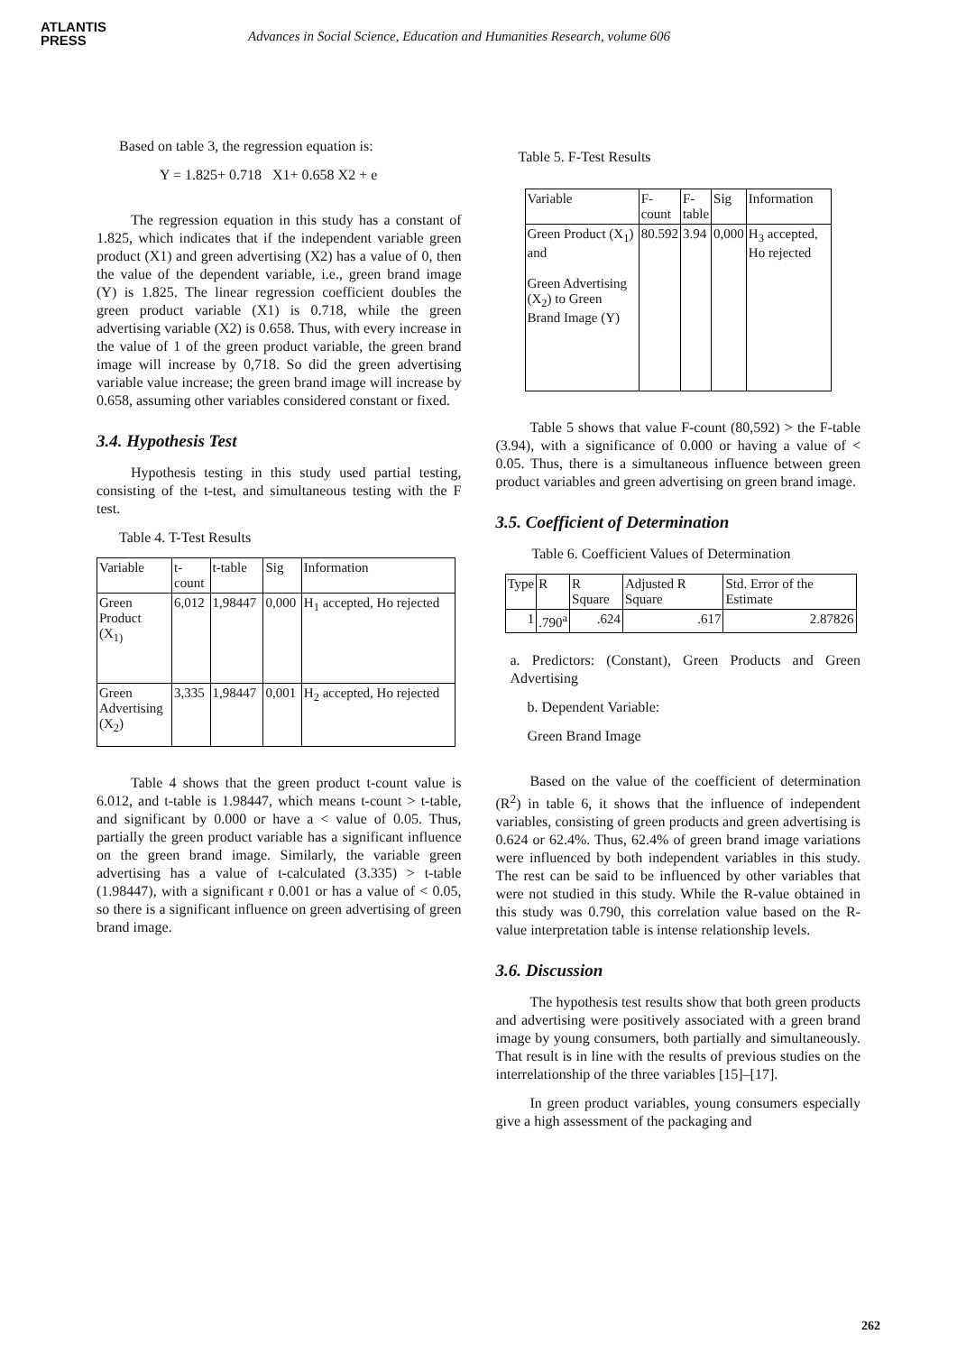ATLANTIS
PRESS
Advances in Social Science, Education and Humanities Research, volume 606
Based on table 3, the regression equation is:
Y = 1.825+ 0.718 X1+ 0.658 X2 + e
The regression equation in this study has a constant of 1.825, which indicates that if the independent variable green product (X1) and green advertising (X2) has a value of 0, then the value of the dependent variable, i.e., green brand image (Y) is 1.825. The linear regression coefficient doubles the green product variable (X1) is 0.718, while the green advertising variable (X2) is 0.658. Thus, with every increase in the value of 1 of the green product variable, the green brand image will increase by 0,718. So did the green advertising variable value increase; the green brand image will increase by 0.658, assuming other variables considered constant or fixed.
3.4. Hypothesis Test
Hypothesis testing in this study used partial testing, consisting of the t-test, and simultaneous testing with the F test.
Table 4. T-Test Results
| Variable | t- count | t-table | Sig | Information |
| --- | --- | --- | --- | --- |
| Green Product (X<sub>1)</sub> | 6,012 | 1,98447 | 0,000 | H<sub>1</sub> accepted, Ho rejected |
| Green Advertising (X<sub>2</sub>) | 3,335 | 1,98447 | 0,001 | H<sub>2</sub> accepted, Ho rejected |
Table 4 shows that the green product t-count value is 6.012, and t-table is 1.98447, which means t-count > t-table, and significant by 0.000 or have a < value of 0.05. Thus, partially the green product variable has a significant influence on the green brand image. Similarly, the variable green advertising has a value of t-calculated (3.335) > t-table (1.98447), with a significant r 0.001 or has a value of < 0.05, so there is a significant influence on green advertising of green brand image.
Table 5. F-Test Results
| Variable | F- count | F- table | Sig | Information |
| --- | --- | --- | --- | --- |
| Green Product (X<sub>1</sub>) and Green Advertising (X<sub>2</sub>) to Green Brand Image (Y) | 80.592 | 3.94 | 0,000 | H<sub>3</sub> accepted, Ho rejected |
Table 5 shows that value F-count (80,592) > the F-table (3.94), with a significance of 0.000 or having a value of < 0.05. Thus, there is a simultaneous influence between green product variables and green advertising on green brand image.
3.5. Coefficient of Determination
Table 6. Coefficient Values of Determination
| Type | R | R Square | Adjusted R Square | Std. Error of the Estimate |
| --- | --- | --- | --- | --- |
| 1 | .790<sup>a</sup> | .624 | .617 | 2.87826 |
a. Predictors: (Constant), Green Products and Green Advertising
b. Dependent Variable:
Green Brand Image
Based on the value of the coefficient of determination (R<sup>2</sup>) in table 6, it shows that the influence of independent variables, consisting of green products and green advertising is 0.624 or 62.4%. Thus, 62.4% of green brand image variations were influenced by both independent variables in this study. The rest can be said to be influenced by other variables that were not studied in this study. While the R-value obtained in this study was 0.790, this correlation value based on the R-value interpretation table is intense relationship levels.
3.6. Discussion
The hypothesis test results show that both green products and advertising were positively associated with a green brand image by young consumers, both partially and simultaneously. That result is in line with the results of previous studies on the interrelationship of the three variables [15]–[17].
In green product variables, young consumers especially give a high assessment of the packaging and
262